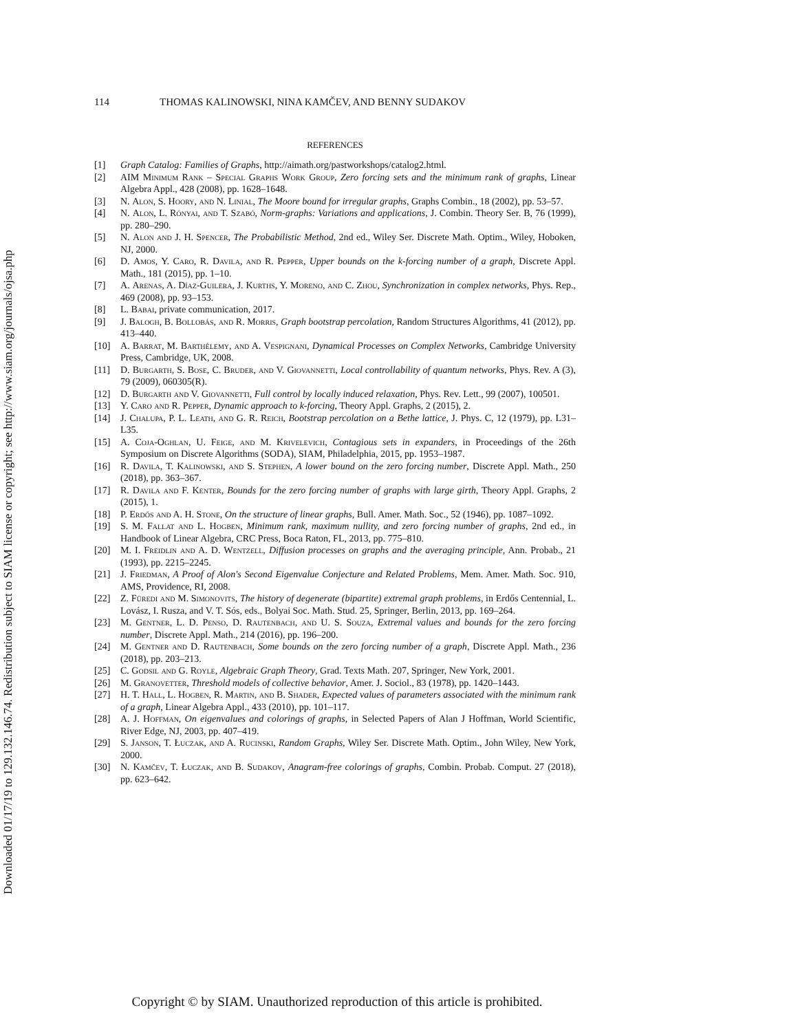Downloaded 01/17/19 to 129.132.146.74. Redistribution subject to SIAM license or copyright; see http://www.siam.org/journals/ojsa.php
114 THOMAS KALINOWSKI, NINA KAMČEV, AND BENNY SUDAKOV
REFERENCES
[1] Graph Catalog: Families of Graphs, http://aimath.org/pastworkshops/catalog2.html.
[2] AIM Minimum Rank – Special Graphs Work Group, Zero forcing sets and the minimum rank of graphs, Linear Algebra Appl., 428 (2008), pp. 1628–1648.
[3] N. Alon, S. Hoory, and N. Linial, The Moore bound for irregular graphs, Graphs Combin., 18 (2002), pp. 53–57.
[4] N. Alon, L. Rónyai, and T. Szabó, Norm-graphs: Variations and applications, J. Combin. Theory Ser. B, 76 (1999), pp. 280–290.
[5] N. Alon and J. H. Spencer, The Probabilistic Method, 2nd ed., Wiley Ser. Discrete Math. Optim., Wiley, Hoboken, NJ, 2000.
[6] D. Amos, Y. Caro, R. Davila, and R. Pepper, Upper bounds on the k-forcing number of a graph, Discrete Appl. Math., 181 (2015), pp. 1–10.
[7] A. Arenas, A. Díaz-Guilera, J. Kurths, Y. Moreno, and C. Zhou, Synchronization in complex networks, Phys. Rep., 469 (2008), pp. 93–153.
[8] L. Babai, private communication, 2017.
[9] J. Balogh, B. Bollobás, and R. Morris, Graph bootstrap percolation, Random Structures Algorithms, 41 (2012), pp. 413–440.
[10] A. Barrat, M. Barthélemy, and A. Vespignani, Dynamical Processes on Complex Networks, Cambridge University Press, Cambridge, UK, 2008.
[11] D. Burgarth, S. Bose, C. Bruder, and V. Giovannetti, Local controllability of quantum networks, Phys. Rev. A (3), 79 (2009), 060305(R).
[12] D. Burgarth and V. Giovannetti, Full control by locally induced relaxation, Phys. Rev. Lett., 99 (2007), 100501.
[13] Y. Caro and R. Pepper, Dynamic approach to k-forcing, Theory Appl. Graphs, 2 (2015), 2.
[14] J. Chalupa, P. L. Leath, and G. R. Reich, Bootstrap percolation on a Bethe lattice, J. Phys. C, 12 (1979), pp. L31–L35.
[15] A. Coja-Oghlan, U. Feige, and M. Krivelevich, Contagious sets in expanders, in Proceedings of the 26th Symposium on Discrete Algorithms (SODA), SIAM, Philadelphia, 2015, pp. 1953–1987.
[16] R. Davila, T. Kalinowski, and S. Stephen, A lower bound on the zero forcing number, Discrete Appl. Math., 250 (2018), pp. 363–367.
[17] R. Davila and F. Kenter, Bounds for the zero forcing number of graphs with large girth, Theory Appl. Graphs, 2 (2015), 1.
[18] P. Erdős and A. H. Stone, On the structure of linear graphs, Bull. Amer. Math. Soc., 52 (1946), pp. 1087–1092.
[19] S. M. Fallat and L. Hogben, Minimum rank, maximum nullity, and zero forcing number of graphs, 2nd ed., in Handbook of Linear Algebra, CRC Press, Boca Raton, FL, 2013, pp. 775–810.
[20] M. I. Freidlin and A. D. Wentzell, Diffusion processes on graphs and the averaging principle, Ann. Probab., 21 (1993), pp. 2215–2245.
[21] J. Friedman, A Proof of Alon's Second Eigenvalue Conjecture and Related Problems, Mem. Amer. Math. Soc. 910, AMS, Providence, RI, 2008.
[22] Z. Füredi and M. Simonovits, The history of degenerate (bipartite) extremal graph problems, in Erdős Centennial, L. Lovász, I. Rusza, and V. T. Sós, eds., Bolyai Soc. Math. Stud. 25, Springer, Berlin, 2013, pp. 169–264.
[23] M. Gentner, L. D. Penso, D. Rautenbach, and U. S. Souza, Extremal values and bounds for the zero forcing number, Discrete Appl. Math., 214 (2016), pp. 196–200.
[24] M. Gentner and D. Rautenbach, Some bounds on the zero forcing number of a graph, Discrete Appl. Math., 236 (2018), pp. 203–213.
[25] C. Godsil and G. Royle, Algebraic Graph Theory, Grad. Texts Math. 207, Springer, New York, 2001.
[26] M. Granovetter, Threshold models of collective behavior, Amer. J. Sociol., 83 (1978), pp. 1420–1443.
[27] H. T. Hall, L. Hogben, R. Martin, and B. Shader, Expected values of parameters associated with the minimum rank of a graph, Linear Algebra Appl., 433 (2010), pp. 101–117.
[28] A. J. Hoffman, On eigenvalues and colorings of graphs, in Selected Papers of Alan J Hoffman, World Scientific, River Edge, NJ, 2003, pp. 407–419.
[29] S. Janson, T. Łuczak, and A. Rucinski, Random Graphs, Wiley Ser. Discrete Math. Optim., John Wiley, New York, 2000.
[30] N. Kamčev, T. Łuczak, and B. Sudakov, Anagram-free colorings of graphs, Combin. Probab. Comput. 27 (2018), pp. 623–642.
Copyright © by SIAM. Unauthorized reproduction of this article is prohibited.